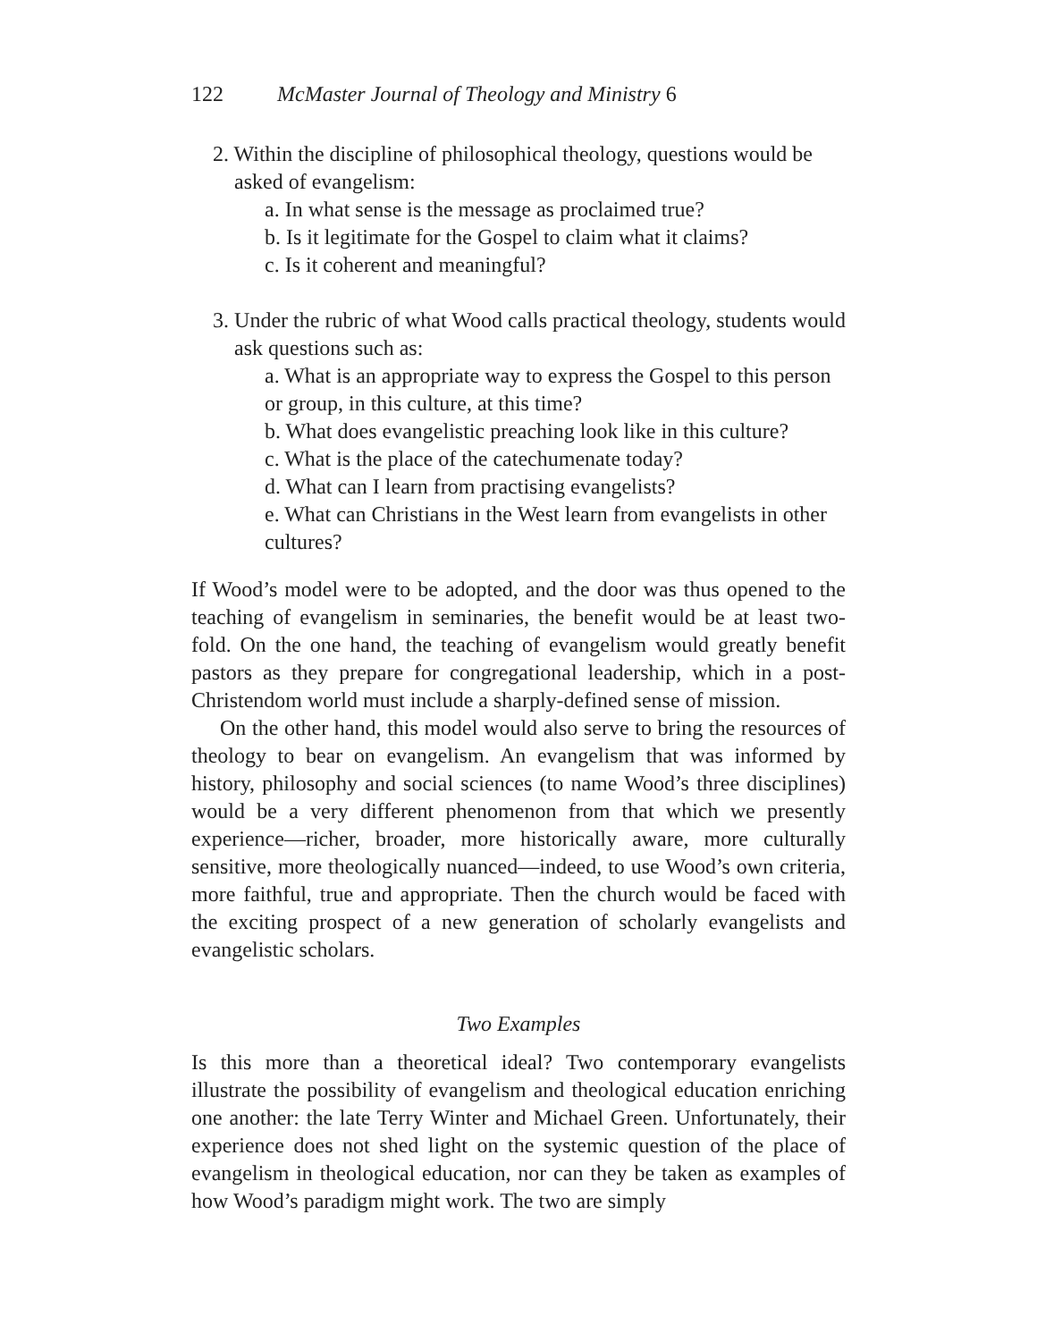122 McMaster Journal of Theology and Ministry 6
2. Within the discipline of philosophical theology, questions would be asked of evangelism:
a. In what sense is the message as proclaimed true?
b. Is it legitimate for the Gospel to claim what it claims?
c. Is it coherent and meaningful?
3. Under the rubric of what Wood calls practical theology, students would ask questions such as:
a. What is an appropriate way to express the Gospel to this person or group, in this culture, at this time?
b. What does evangelistic preaching look like in this culture?
c. What is the place of the catechumenate today?
d. What can I learn from practising evangelists?
e. What can Christians in the West learn from evangelists in other cultures?
If Wood’s model were to be adopted, and the door was thus opened to the teaching of evangelism in seminaries, the benefit would be at least two-fold. On the one hand, the teaching of evangelism would greatly benefit pastors as they prepare for congregational leadership, which in a post-Christendom world must include a sharply-defined sense of mission.
On the other hand, this model would also serve to bring the resources of theology to bear on evangelism. An evangelism that was informed by history, philosophy and social sciences (to name Wood’s three disciplines) would be a very different phenomenon from that which we presently experience—richer, broader, more historically aware, more culturally sensitive, more theologically nuanced—indeed, to use Wood’s own criteria, more faithful, true and appropriate. Then the church would be faced with the exciting prospect of a new generation of scholarly evangelists and evangelistic scholars.
Two Examples
Is this more than a theoretical ideal? Two contemporary evangelists illustrate the possibility of evangelism and theological education enriching one another: the late Terry Winter and Michael Green. Unfortunately, their experience does not shed light on the systemic question of the place of evangelism in theological education, nor can they be taken as examples of how Wood’s paradigm might work. The two are simply